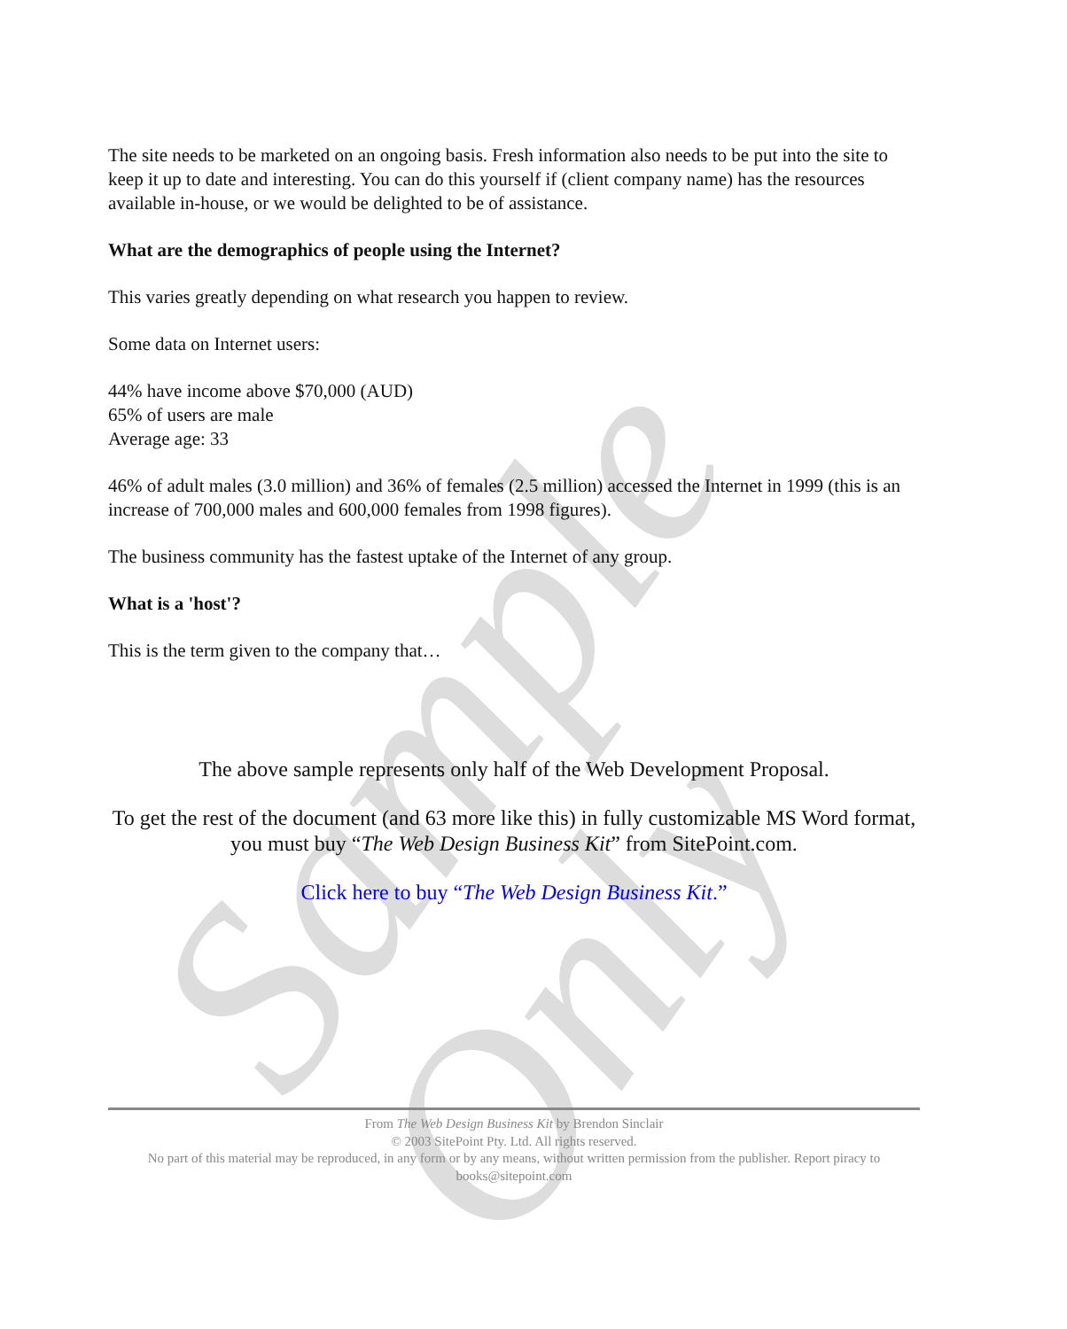Sample Only
The site needs to be marketed on an ongoing basis. Fresh information also needs to be put into the site to keep it up to date and interesting. You can do this yourself if (client company name) has the resources available in-house, or we would be delighted to be of assistance.
What are the demographics of people using the Internet?
This varies greatly depending on what research you happen to review.
Some data on Internet users:
44% have income above $70,000 (AUD)
65% of users are male
Average age: 33
46% of adult males (3.0 million) and 36% of females (2.5 million) accessed the Internet in 1999 (this is an increase of 700,000 males and 600,000 females from 1998 figures).
The business community has the fastest uptake of the Internet of any group.
What is a 'host'?
This is the term given to the company that…
The above sample represents only half of the Web Development Proposal.
To get the rest of the document (and 63 more like this) in fully customizable MS Word format, you must buy “The Web Design Business Kit” from SitePoint.com.
Click here to buy “The Web Design Business Kit.”
From The Web Design Business Kit by Brendon Sinclair
© 2003 SitePoint Pty. Ltd. All rights reserved.
No part of this material may be reproduced, in any form or by any means, without written permission from the publisher. Report piracy to books@sitepoint.com